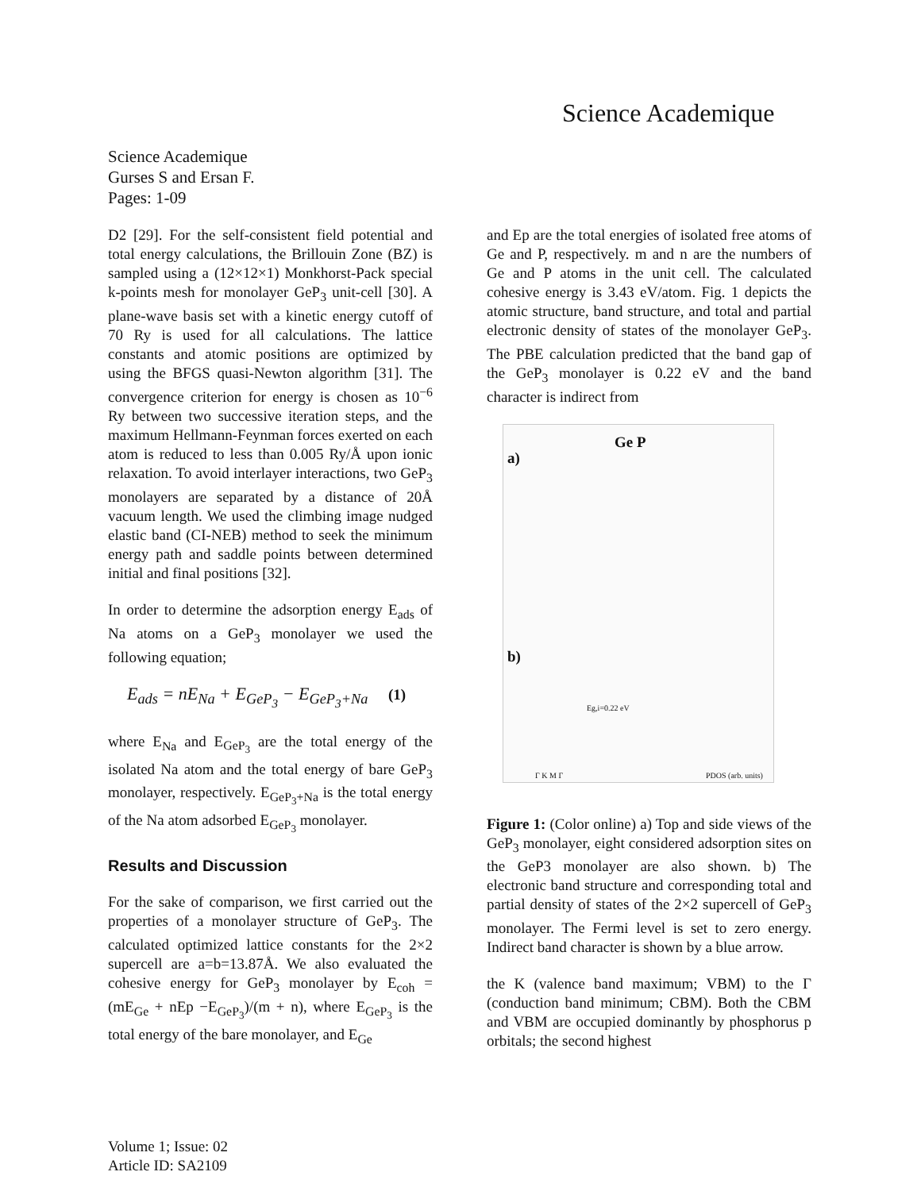Science Academique
Science Academique
Gurses S and Ersan F.
Pages: 1-09
D2 [29]. For the self-consistent field potential and total energy calculations, the Brillouin Zone (BZ) is sampled using a (12×12×1) Monkhorst-Pack special k-points mesh for monolayer GeP<sub>3</sub> unit-cell [30]. A plane-wave basis set with a kinetic energy cutoff of 70 Ry is used for all calculations. The lattice constants and atomic positions are optimized by using the BFGS quasi-Newton algorithm [31]. The convergence criterion for energy is chosen as 10<sup>−6</sup> Ry between two successive iteration steps, and the maximum Hellmann-Feynman forces exerted on each atom is reduced to less than 0.005 Ry/Å upon ionic relaxation. To avoid interlayer interactions, two GeP<sub>3</sub> monolayers are separated by a distance of 20Å vacuum length. We used the climbing image nudged elastic band (CI-NEB) method to seek the minimum energy path and saddle points between determined initial and final positions [32].
In order to determine the adsorption energy E<sub>ads</sub> of Na atoms on a GeP<sub>3</sub> monolayer we used the following equation;
E<sub>ads</sub> = nE<sub>Na</sub> + E<sub>GeP<sub>3</sub></sub> − E<sub>GeP<sub>3</sub>+Na</sub> (1)
where E<sub>Na</sub> and E<sub>GeP<sub>3</sub></sub> are the total energy of the isolated Na atom and the total energy of bare GeP<sub>3</sub> monolayer, respectively. E<sub>GeP<sub>3</sub>+Na</sub> is the total energy of the Na atom adsorbed E<sub>GeP<sub>3</sub></sub> monolayer.
Results and Discussion
For the sake of comparison, we first carried out the properties of a monolayer structure of GeP<sub>3</sub>. The calculated optimized lattice constants for the 2×2 supercell are a=b=13.87Å. We also evaluated the cohesive energy for GeP<sub>3</sub> monolayer by E<sub>coh</sub> = (mE<sub>Ge</sub> + nEp −E<sub>GeP<sub>3</sub></sub>)/(m + n), where E<sub>GeP<sub>3</sub></sub> is the total energy of the bare monolayer, and E<sub>Ge</sub>
and Ep are the total energies of isolated free atoms of Ge and P, respectively. m and n are the numbers of Ge and P atoms in the unit cell. The calculated cohesive energy is 3.43 eV/atom. Fig. 1 depicts the atomic structure, band structure, and total and partial electronic density of states of the monolayer GeP<sub>3</sub>. The PBE calculation predicted that the band gap of the GeP<sub>3</sub> monolayer is 0.22 eV and the band character is indirect from
a)
Ge P
b)
Eg,i=0.22 eV
Γ K M Γ PDOS (arb. units)
Figure 1: (Color online) a) Top and side views of the GeP<sub>3</sub> monolayer, eight considered adsorption sites on the GeP3 monolayer are also shown. b) The electronic band structure and corresponding total and partial density of states of the 2×2 supercell of GeP<sub>3</sub> monolayer. The Fermi level is set to zero energy. Indirect band character is shown by a blue arrow.
the K (valence band maximum; VBM) to the Γ (conduction band minimum; CBM). Both the CBM and VBM are occupied dominantly by phosphorus p orbitals; the second highest
Volume 1; Issue: 02
Article ID: SA2109